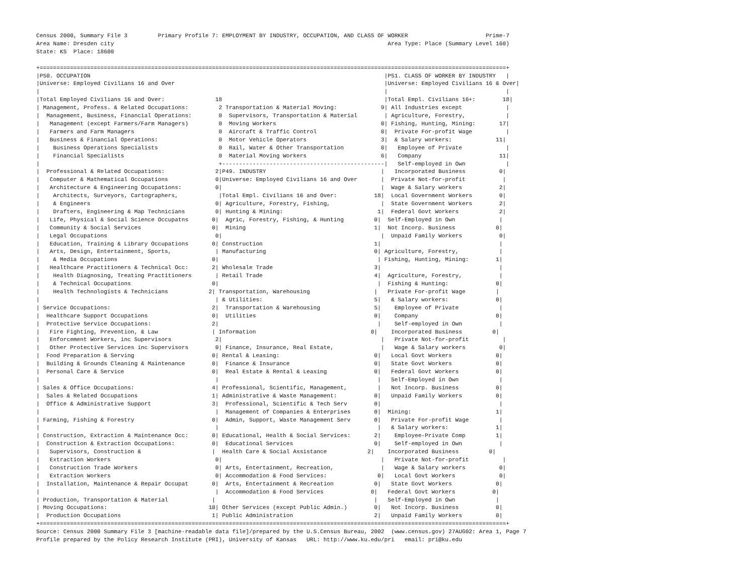Census 2000, Summary File 3         Primary Profile 7: EMPLOYMENT BY INDUSTRY, OCCUPATION, AND CLASS OF WORKER                       Prime-7
Area Name: Dresden city                                                                                 Area Type: Place (Summary Level 160)
State: KS  Place: 18600

+==========================================================================================================================================+
|P50. OCCUPATION                                                                                       |P51. CLASS OF WORKER BY INDUSTRY   |
|Universe: Employed Civilians 16 and Over                                                              |Universe: Employed Civilians 16 & Over|
|                                                                                                      |                                   |
|Total Employed Civilians 16 and Over:               18                                                |Total Empl. Civilians 16+:        18|
| Management, Profess. & Related Occupations:         2 Transportation & Material Moving:             9| All Industries except             |
|  Management, Business, Financial Operations:        0  Supervisors, Transportation & Material        | Agriculture, Forestry,            |
|   Management (except Farmers/Farm Managers)         0  Moving Workers                               0| Fishing, Hunting, Mining:       17|
|   Farmers and Farm Managers                         0  Aircraft & Traffic Control                   0|  Private For-profit Wage          |
|   Business & Financial Operations:                  0  Motor Vehicle Operators                      3|  & Salary workers:             11|
|    Business Operations Specialists                  0  Rail, Water & Other Transportation           0|   Employee of Private             |
|    Financial Specialists                            0  Material Moving Workers                      6|   Company                       11|
|                                                     +------------------------------------------------|   Self-employed in Own            |
|  Professional & Related Occupations:               2|P49. INDUSTRY                                  |   Incorporated Business          0|
|   Computer & Mathematical Occupations              0|Universe: Employed Civilians 16 and Over       |  Private Not-for-profit           |
|   Architecture & Engineering Occupations:          0|                                               |  Wage & Salary workers           2|
|    Architects, Surveyors, Cartographers,            |Total Empl. Civilians 16 and Over:           18|  Local Government Workers        0|
|    & Engineers                                     0| Agriculture, Forestry, Fishing,               |  State Government Workers        2|
|    Drafters, Engineering & Map Technicians         0| Hunting & Mining:                            1|  Federal Govt Workers            2|
|   Life, Physical & Social Science Occupatns       0|  Agric, Forestry, Fishing, & Hunting         0|  Self-Employed in Own             |
|   Community & Social Services                     0|  Mining                                      1|  Not Incorp. Business            0|
|   Legal Occupations                                0|                                               |  Unpaid Family Workers           0|
|   Education, Training & Library Occupations       0| Construction                                 1|                                   |
|   Arts, Design, Entertainment, Sports,             | Manufacturing                                0| Agriculture, Forestry,            |
|    & Media Occupations                            0|                                               | Fishing, Hunting, Mining:        1|
|   Healthcare Practitioners & Technical Occ:       2| Wholesale Trade                              3|                                   |
|    Health Diagnosing, Treating Practitioners       | Retail Trade                                 4|  Agriculture, Forestry,           |
|    & Technical Occupations                        0|                                               |  Fishing & Hunting:              0|
|    Health Technologists & Technicians            2| Transportation, Warehousing                   |   Private For-profit Wage         |
|                                                    | & Utilities:                                 5|   & Salary workers:              0|
| Service Occupations:                              2|  Transportation & Warehousing                5|    Employee of Private            |
|  Healthcare Support Occupations                   0|  Utilities                                   0|    Company                       0|
|  Protective Service Occupations:                  2|                                               |    Self-employed in Own           |
|   Fire Fighting, Prevention, & Law                | Information                                  0|    Incorporated Business         0|
|   Enforcement Workers, inc Supervisors             2|                                               |   Private Not-for-profit          |
|   Other Protective Services inc Supervisors        0| Finance, Insurance, Real Estate,              |   Wage & Salary workers          0|
|  Food Preparation & Serving                       0| Rental & Leasing:                            0|   Local Govt Workers             0|
|  Building & Grounds Cleaning & Maintenance        0|  Finance & Insurance                         0|   State Govt Workers             0|
|  Personal Care & Service                          0|  Real Estate & Rental & Leasing              0|   Federal Govt Workers           0|
|                                                    |                                               |   Self-Employed in Own            |
| Sales & Office Occupations:                       4| Professional, Scientific, Management,         |   Not Incorp. Business           0|
|  Sales & Related Occupations                      1| Administrative & Waste Management:           0|   Unpaid Family Workers          0|
|  Office & Administrative Support                  3|  Professional, Scientific & Tech Serv        0|                                   |
|                                                    |  Management of Companies & Enterprises       0|  Mining:                         1|
| Farming, Fishing & Forestry                       0|  Admin, Support, Waste Management Serv       0|   Private For-profit Wage         |
|                                                    |                                               |   & Salary workers:              1|
| Construction, Extraction & Maintenance Occ:       0| Educational, Health & Social Services:       2|    Employee-Private Comp         1|
|  Construction & Extraction Occupations:           0|  Educational Services                        0|    Self-employed in Own           |
|   Supervisors, Construction &                     |  Health Care & Social Assistance            2|    Incorporated Business         0|
|   Extraction Workers                               0|                                               |   Private Not-for-profit          |
|   Construction Trade Workers                       0| Arts, Entertainment, Recreation,              |   Wage & Salary workers          0|
|   Extraction Workers                               0| Accommodation & Food Services:               0|   Local Govt Workers             0|
|  Installation, Maintenance & Repair Occupat       0|  Arts, Entertainment & Recreation            0|   State Govt Workers             0|
|                                                    |  Accommodation & Food Services              0|   Federal Govt Workers           0|
| Production, Transportation & Material             |                                               |   Self-Employed in Own            |
| Moving Occupations:                              10| Other Services (except Public Admin.)        0|   Not Incorp. Business           0|
|  Production Occupations                           1| Public Administration                        2|   Unpaid Family Workers          0|
+==========================================================================================================================================+
Source: Census 2000 Summary File 3 [machine-readable data file]/prepared by the U.S.Census Bureau, 2002  (www.census.gov) 27AUG02: Area 1, Page 7
Profile prepared by the Policy Research Institute (PRI), University of Kansas   URL: http://www.ku.edu/pri   email: pri@ku.edu